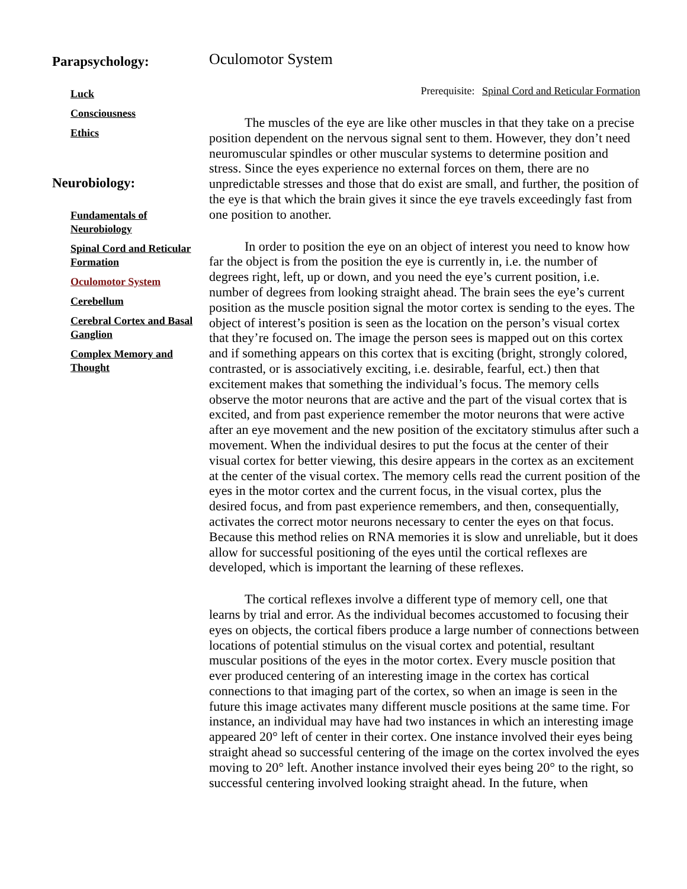Parapsychology:
Luck
Consciousness
Ethics
Neurobiology:
Fundamentals of Neurobiology
Spinal Cord and Reticular Formation
Oculomotor System
Cerebellum
Cerebral Cortex and Basal Ganglion
Complex Memory and Thought
Oculomotor System
Prerequisite: Spinal Cord and Reticular Formation
The muscles of the eye are like other muscles in that they take on a precise position dependent on the nervous signal sent to them. However, they don’t need neuromuscular spindles or other muscular systems to determine position and stress. Since the eyes experience no external forces on them, there are no unpredictable stresses and those that do exist are small, and further, the position of the eye is that which the brain gives it since the eye travels exceedingly fast from one position to another.
In order to position the eye on an object of interest you need to know how far the object is from the position the eye is currently in, i.e. the number of degrees right, left, up or down, and you need the eye’s current position, i.e. number of degrees from looking straight ahead. The brain sees the eye’s current position as the muscle position signal the motor cortex is sending to the eyes. The object of interest’s position is seen as the location on the person’s visual cortex that they’re focused on. The image the person sees is mapped out on this cortex and if something appears on this cortex that is exciting (bright, strongly colored, contrasted, or is associatively exciting, i.e. desirable, fearful, ect.) then that excitement makes that something the individual’s focus. The memory cells observe the motor neurons that are active and the part of the visual cortex that is excited, and from past experience remember the motor neurons that were active after an eye movement and the new position of the excitatory stimulus after such a movement. When the individual desires to put the focus at the center of their visual cortex for better viewing, this desire appears in the cortex as an excitement at the center of the visual cortex. The memory cells read the current position of the eyes in the motor cortex and the current focus, in the visual cortex, plus the desired focus, and from past experience remembers, and then, consequentially, activates the correct motor neurons necessary to center the eyes on that focus. Because this method relies on RNA memories it is slow and unreliable, but it does allow for successful positioning of the eyes until the cortical reflexes are developed, which is important the learning of these reflexes.
The cortical reflexes involve a different type of memory cell, one that learns by trial and error. As the individual becomes accustomed to focusing their eyes on objects, the cortical fibers produce a large number of connections between locations of potential stimulus on the visual cortex and potential, resultant muscular positions of the eyes in the motor cortex. Every muscle position that ever produced centering of an interesting image in the cortex has cortical connections to that imaging part of the cortex, so when an image is seen in the future this image activates many different muscle positions at the same time. For instance, an individual may have had two instances in which an interesting image appeared 20° left of center in their cortex. One instance involved their eyes being straight ahead so successful centering of the image on the cortex involved the eyes moving to 20° left. Another instance involved their eyes being 20° to the right, so successful centering involved looking straight ahead. In the future, when